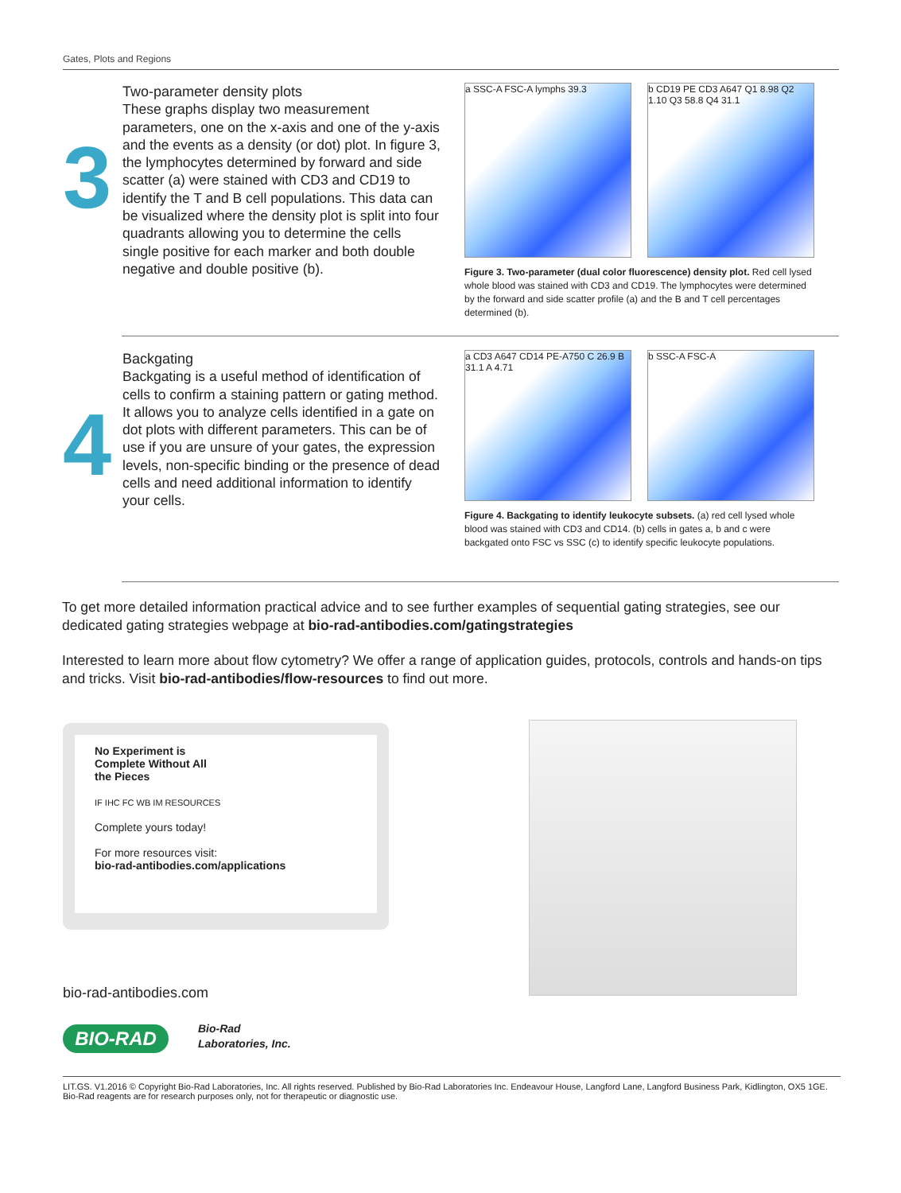Gates, Plots and Regions
3
Two-parameter density plots
These graphs display two measurement parameters, one on the x-axis and one of the y-axis and the events as a density (or dot) plot. In figure 3, the lymphocytes determined by forward and side scatter (a) were stained with CD3 and CD19 to identify the T and B cell populations. This data can be visualized where the density plot is split into four quadrants allowing you to determine the cells single positive for each marker and both double negative and double positive (b).
a SSC-A FSC-A lymphs 39.3 b CD19 PE CD3 A647 Q1 8.98 Q2 1.10 Q3 58.8 Q4 31.1
Figure 3. Two-parameter (dual color fluorescence) density plot. Red cell lysed whole blood was stained with CD3 and CD19. The lymphocytes were determined by the forward and side scatter profile (a) and the B and T cell percentages determined (b).
4
Backgating
Backgating is a useful method of identification of cells to confirm a staining pattern or gating method. It allows you to analyze cells identified in a gate on dot plots with different parameters. This can be of use if you are unsure of your gates, the expression levels, non-specific binding or the presence of dead cells and need additional information to identify your cells.
a CD3 A647 CD14 PE-A750 C 26.9 B 31.1 A 4.71
b SSC-A FSC-A
Figure 4. Backgating to identify leukocyte subsets. (a) red cell lysed whole blood was stained with CD3 and CD14. (b) cells in gates a, b and c were backgated onto FSC vs SSC (c) to identify specific leukocyte populations.
To get more detailed information practical advice and to see further examples of sequential gating strategies, see our dedicated gating strategies webpage at bio-rad-antibodies.com/gatingstrategies
Interested to learn more about flow cytometry? We offer a range of application guides, protocols, controls and hands-on tips and tricks. Visit bio-rad-antibodies/flow-resources to find out more.
No Experiment is
Complete Without All
the Pieces
IF IHC FC WB IM RESOURCES
Complete yours today!
For more resources visit:
bio-rad-antibodies.com/applications
bio-rad-antibodies.com
BIO-RAD
Bio-Rad
Laboratories, Inc.
LIT.GS. V1.2016 © Copyright Bio-Rad Laboratories, Inc. All rights reserved. Published by Bio-Rad Laboratories Inc. Endeavour House, Langford Lane, Langford Business Park, Kidlington, OX5 1GE. Bio-Rad reagents are for research purposes only, not for therapeutic or diagnostic use.